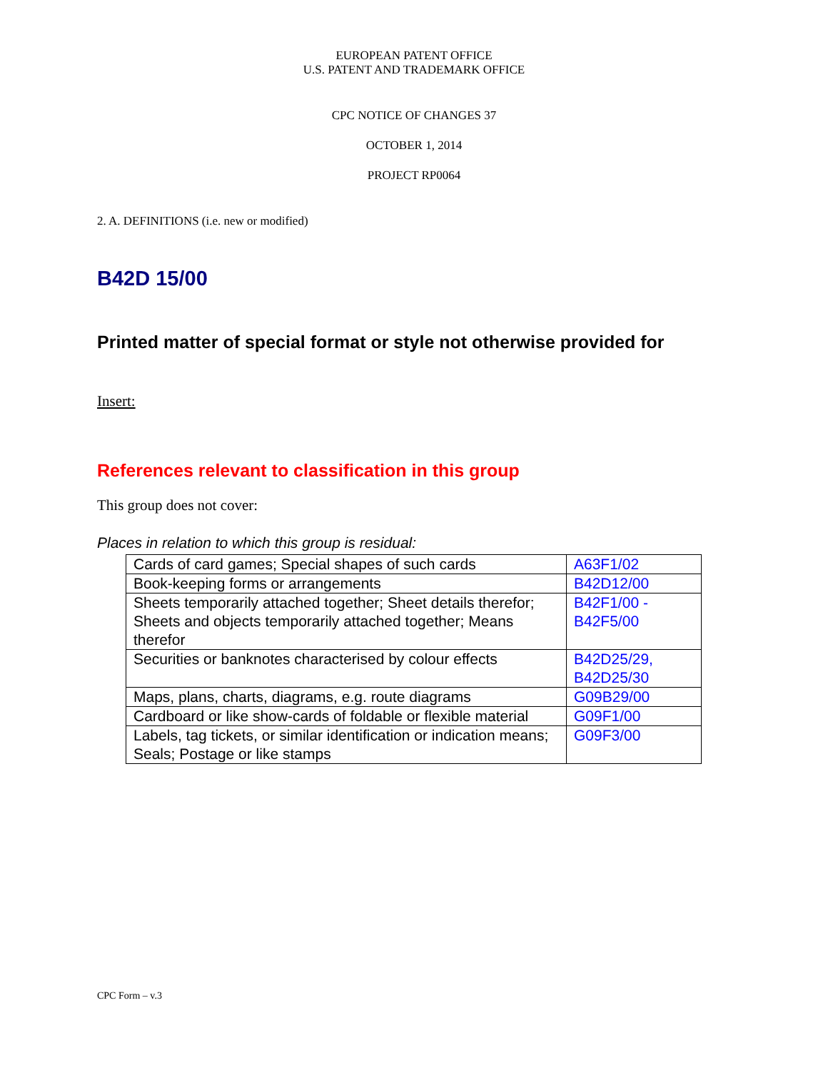EUROPEAN PATENT OFFICE
U.S. PATENT AND TRADEMARK OFFICE
CPC NOTICE OF CHANGES 37
OCTOBER 1, 2014
PROJECT RP0064
2. A. DEFINITIONS (i.e. new or modified)
B42D 15/00
Printed matter of special format or style not otherwise provided for
Insert:
References relevant to classification in this group
This group does not cover:
Places in relation to which this group is residual:
| Cards of card games; Special shapes of such cards | A63F1/02 |
| Book-keeping forms or arrangements | B42D12/00 |
| Sheets temporarily attached together; Sheet details therefor; Sheets and objects temporarily attached together; Means therefor | B42F1/00 - B42F5/00 |
| Securities or banknotes characterised by colour effects | B42D25/29, B42D25/30 |
| Maps, plans, charts, diagrams, e.g. route diagrams | G09B29/00 |
| Cardboard or like show-cards of foldable or flexible material | G09F1/00 |
| Labels, tag tickets, or similar identification or indication means; Seals; Postage or like stamps | G09F3/00 |
CPC Form – v.3